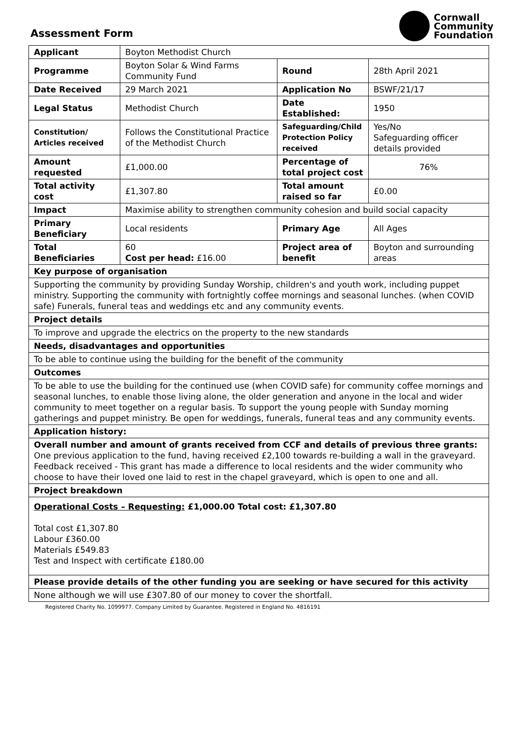Assessment Form
Cornwall
Community
Foundation
| Applicant | Boyton Methodist Church | | |
| Programme | Boyton Solar & Wind Farms Community Fund | Round | 28th April 2021 |
| Date Received | 29 March 2021 | Application No | BSWF/21/17 |
| Legal Status | Methodist Church | Date Established: | 1950 |
| Constitution/ Articles received | Follows the Constitutional Practice of the Methodist Church | Safeguarding/Child Protection Policy received | Yes/No Safeguarding officer details provided |
| Amount requested | £1,000.00 | Percentage of total project cost | 76% |
| Total activity cost | £1,307.80 | Total amount raised so far | £0.00 |
| Impact | Maximise ability to strengthen community cohesion and build social capacity | | |
| Primary Beneficiary | Local residents | Primary Age | All Ages |
| Total Beneficiaries | 60 Cost per head: £16.00 | Project area of benefit | Boyton and surrounding areas |
| Key purpose of organisation | | | |
| Supporting the community by providing Sunday Worship, children's and youth work, including puppet ministry. Supporting the community with fortnightly coffee mornings and seasonal lunches. (when COVID safe) Funerals, funeral teas and weddings etc and any community events. | | | |
| Project details | | | |
| To improve and upgrade the electrics on the property to the new standards | | | |
| Needs, disadvantages and opportunities | | | |
| To be able to continue using the building for the benefit of the community | | | |
| Outcomes | | | |
| To be able to use the building for the continued use (when COVID safe) for community coffee mornings and seasonal lunches, to enable those living alone, the older generation and anyone in the local and wider community to meet together on a regular basis. To support the young people with Sunday morning gatherings and puppet ministry. Be open for weddings, funerals, funeral teas and any community events. | | | |
| Application history: | | | |
| Overall number and amount of grants received from CCF and details of previous three grants: One previous application to the fund, having received £2,100 towards re-building a wall in the graveyard. Feedback received - This grant has made a difference to local residents and the wider community who choose to have their loved one laid to rest in the chapel graveyard, which is open to one and all. | | | |
| Project breakdown | | | |
| Operational Costs – Requesting: £1,000.00 Total cost: £1,307.80 Total cost £1,307.80 Labour £360.00 Materials £549.83 Test and Inspect with certificate £180.00 | | | |
| Please provide details of the other funding you are seeking or have secured for this activity | | | |
| None although we will use £307.80 of our money to cover the shortfall. | | | |
Registered Charity No. 1099977. Company Limited by Guarantee. Registered in England No. 4816191